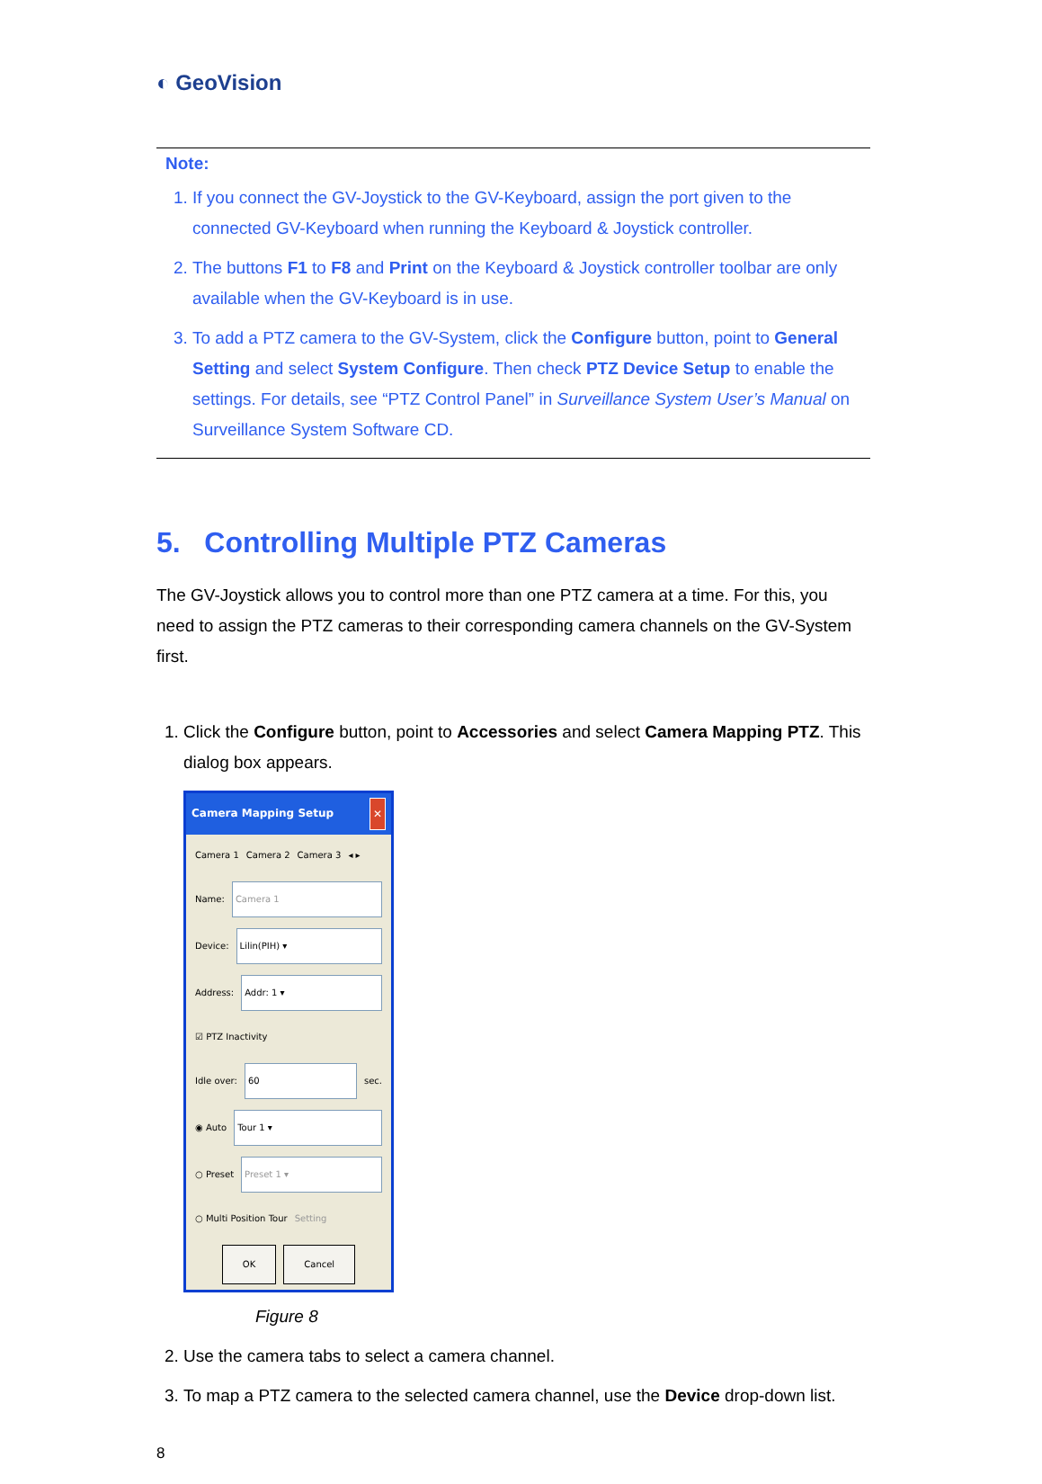◐ GeoVision
Note:
1. If you connect the GV-Joystick to the GV-Keyboard, assign the port given to the connected GV-Keyboard when running the Keyboard & Joystick controller.
2. The buttons F1 to F8 and Print on the Keyboard & Joystick controller toolbar are only available when the GV-Keyboard is in use.
3. To add a PTZ camera to the GV-System, click the Configure button, point to General Setting and select System Configure. Then check PTZ Device Setup to enable the settings. For details, see “PTZ Control Panel” in Surveillance System User’s Manual on Surveillance System Software CD.
5. Controlling Multiple PTZ Cameras
The GV-Joystick allows you to control more than one PTZ camera at a time. For this, you need to assign the PTZ cameras to their corresponding camera channels on the GV-System first.
1. Click the Configure button, point to Accessories and select Camera Mapping PTZ. This dialog box appears.
Camera Mapping Setup ✕
Camera 1 Camera 2 Camera 3 ◂ ▸
Name: Camera 1
Device: Lilin(PIH) ▾
Address: Addr: 1 ▾
☑ PTZ Inactivity
Idle over: 60 sec.
◉ Auto Tour 1 ▾
○ Preset Preset 1 ▾
○ Multi Position Tour Setting
OK Cancel
Figure 8
2. Use the camera tabs to select a camera channel.
3. To map a PTZ camera to the selected camera channel, use the Device drop-down list.
8